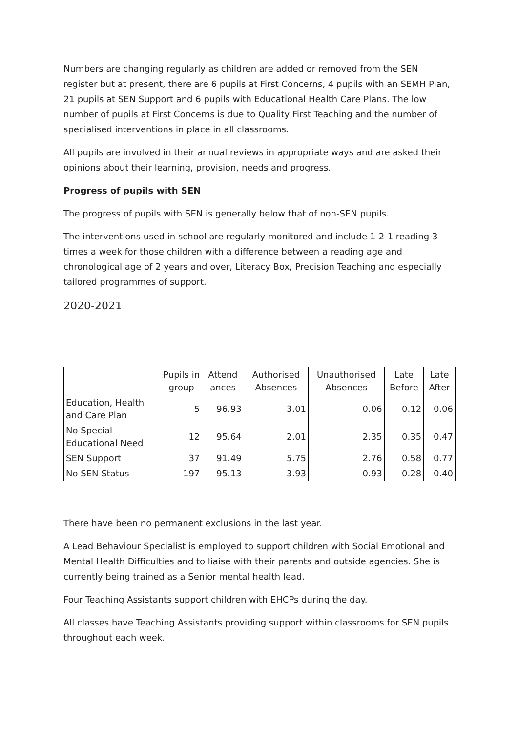Numbers are changing regularly as children are added or removed from the SEN register but at present, there are 6 pupils at First Concerns, 4 pupils with an SEMH Plan, 21 pupils at SEN Support and 6 pupils with Educational Health Care Plans. The low number of pupils at First Concerns is due to Quality First Teaching and the number of specialised interventions in place in all classrooms.
All pupils are involved in their annual reviews in appropriate ways and are asked their opinions about their learning, provision, needs and progress.
Progress of pupils with SEN
The progress of pupils with SEN is generally below that of non-SEN pupils.
The interventions used in school are regularly monitored and include 1-2-1 reading 3 times a week for those children with a difference between a reading age and chronological age of 2 years and over, Literacy Box, Precision Teaching and especially tailored programmes of support.
2020-2021
| | Pupils in group | Attend ances | Authorised Absences | Unauthorised Absences | Late Before | Late After |
| --- | --- | --- | --- | --- | --- | --- |
| Education, Health and Care Plan | 5 | 96.93 | 3.01 | 0.06 | 0.12 | 0.06 |
| No Special Educational Need | 12 | 95.64 | 2.01 | 2.35 | 0.35 | 0.47 |
| SEN Support | 37 | 91.49 | 5.75 | 2.76 | 0.58 | 0.77 |
| No SEN Status | 197 | 95.13 | 3.93 | 0.93 | 0.28 | 0.40 |
There have been no permanent exclusions in the last year.
A Lead Behaviour Specialist is employed to support children with Social Emotional and Mental Health Difficulties and to liaise with their parents and outside agencies. She is currently being trained as a Senior mental health lead.
Four Teaching Assistants support children with EHCPs during the day.
All classes have Teaching Assistants providing support within classrooms for SEN pupils throughout each week.